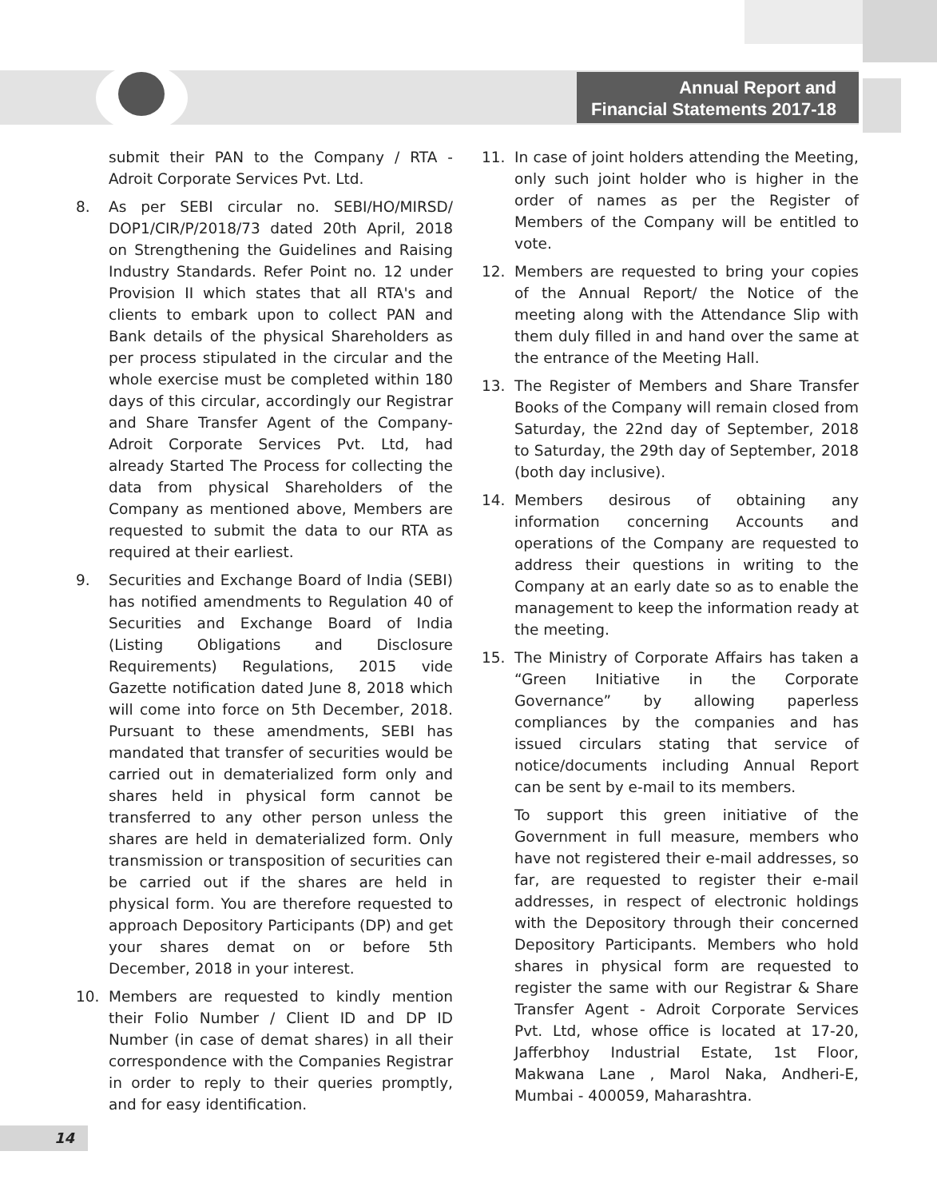Annual Report and
Financial Statements 2017-18
submit their PAN to the Company / RTA - Adroit Corporate Services Pvt. Ltd.
8. As per SEBI circular no. SEBI/HO/MIRSD/ DOP1/CIR/P/2018/73 dated 20th April, 2018 on Strengthening the Guidelines and Raising Industry Standards. Refer Point no. 12 under Provision II which states that all RTA's and clients to embark upon to collect PAN and Bank details of the physical Shareholders as per process stipulated in the circular and the whole exercise must be completed within 180 days of this circular, accordingly our Registrar and Share Transfer Agent of the Company- Adroit Corporate Services Pvt. Ltd, had already Started The Process for collecting the data from physical Shareholders of the Company as mentioned above, Members are requested to submit the data to our RTA as required at their earliest.
9. Securities and Exchange Board of India (SEBI) has notified amendments to Regulation 40 of Securities and Exchange Board of India (Listing Obligations and Disclosure Requirements) Regulations, 2015 vide Gazette notification dated June 8, 2018 which will come into force on 5th December, 2018. Pursuant to these amendments, SEBI has mandated that transfer of securities would be carried out in dematerialized form only and shares held in physical form cannot be transferred to any other person unless the shares are held in dematerialized form. Only transmission or transposition of securities can be carried out if the shares are held in physical form. You are therefore requested to approach Depository Participants (DP) and get your shares demat on or before 5th December, 2018 in your interest.
10. Members are requested to kindly mention their Folio Number / Client ID and DP ID Number (in case of demat shares) in all their correspondence with the Companies Registrar in order to reply to their queries promptly, and for easy identification.
11. In case of joint holders attending the Meeting, only such joint holder who is higher in the order of names as per the Register of Members of the Company will be entitled to vote.
12. Members are requested to bring your copies of the Annual Report/ the Notice of the meeting along with the Attendance Slip with them duly filled in and hand over the same at the entrance of the Meeting Hall.
13. The Register of Members and Share Transfer Books of the Company will remain closed from Saturday, the 22nd day of September, 2018 to Saturday, the 29th day of September, 2018 (both day inclusive).
14. Members desirous of obtaining any information concerning Accounts and operations of the Company are requested to address their questions in writing to the Company at an early date so as to enable the management to keep the information ready at the meeting.
15. The Ministry of Corporate Affairs has taken a “Green Initiative in the Corporate Governance” by allowing paperless compliances by the companies and has issued circulars stating that service of notice/documents including Annual Report can be sent by e-mail to its members.
To support this green initiative of the Government in full measure, members who have not registered their e-mail addresses, so far, are requested to register their e-mail addresses, in respect of electronic holdings with the Depository through their concerned Depository Participants. Members who hold shares in physical form are requested to register the same with our Registrar & Share Transfer Agent - Adroit Corporate Services Pvt. Ltd, whose office is located at 17-20, Jafferbhoy Industrial Estate, 1st Floor, Makwana Lane , Marol Naka, Andheri-E, Mumbai - 400059, Maharashtra.
14